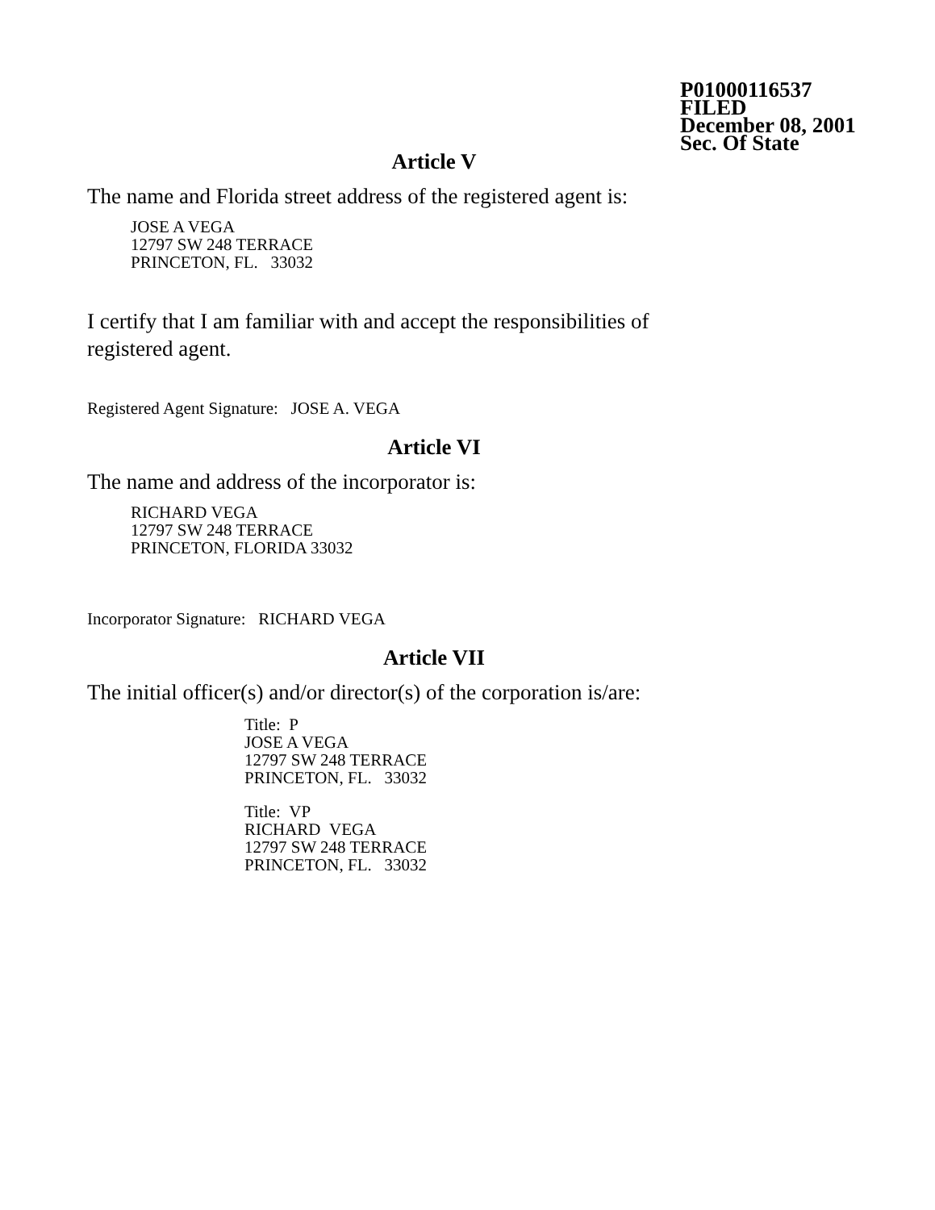P01000116537
FILED
December 08, 2001
Sec. Of State
Article V
The name and Florida street address of the registered agent is:
JOSE A VEGA
12797 SW 248 TERRACE
PRINCETON, FL. 33032
I certify that I am familiar with and accept the responsibilities of
registered agent.
Registered Agent Signature: JOSE A. VEGA
Article VI
The name and address of the incorporator is:
RICHARD VEGA
12797 SW 248 TERRACE
PRINCETON, FLORIDA 33032
Incorporator Signature: RICHARD VEGA
Article VII
The initial officer(s) and/or director(s) of the corporation is/are:
Title: P
JOSE A VEGA
12797 SW 248 TERRACE
PRINCETON, FL. 33032
Title: VP
RICHARD VEGA
12797 SW 248 TERRACE
PRINCETON, FL. 33032